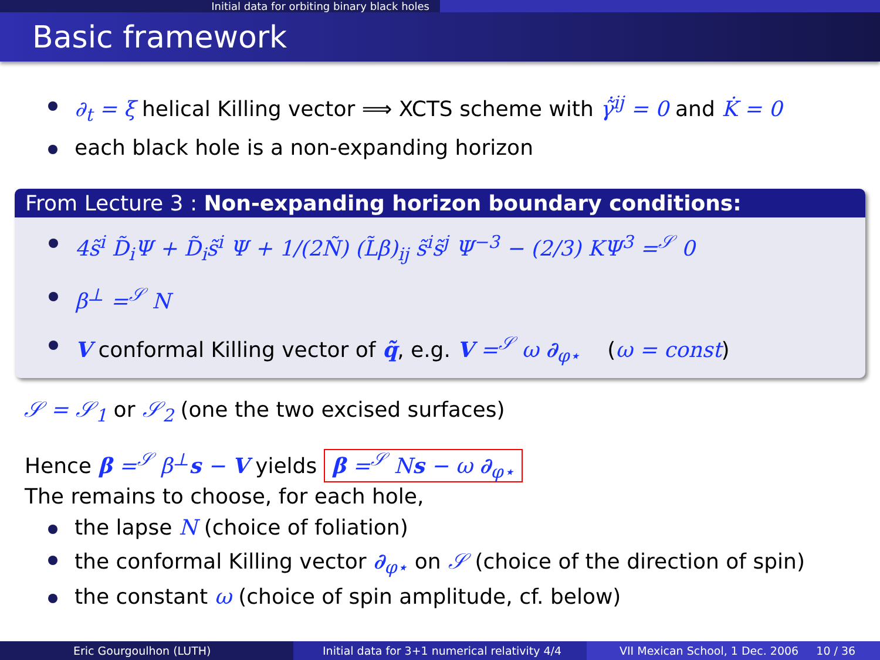Initial data for orbiting binary black holes
Basic framework
∂<sub>t</sub> = ξ helical Killing vector ⟹ XCTS scheme with γ̃̇<sup>ij</sup> = 0 and K̇ = 0
each black hole is a non-expanding horizon
From Lecture 3 : Non-expanding horizon boundary conditions:
4s̃<sup>i</sup> D̃<sub>i</sub>Ψ + D̃<sub>i</sub>s̃<sup>i</sup> Ψ + 1/(2Ñ) (L̃β)<sub>ij</sub> s̃<sup>i</sup>s̃<sup>j</sup> Ψ<sup>−3</sup> − (2/3) KΨ<sup>3</sup> =<sup>𝒮</sup> 0
β<sup>⊥</sup> =<sup>𝒮</sup> N
V conformal Killing vector of q̃, e.g. V =<sup>𝒮</sup> ω ∂<sub>φ⋆</sub> (ω = const)
𝒮 = 𝒮<sub>1</sub> or 𝒮<sub>2</sub> (one the two excised surfaces)
Hence β =<sup>𝒮</sup> β<sup>⊥</sup>s − V yields β =<sup>𝒮</sup> Ns − ω ∂<sub>φ⋆</sub>
The remains to choose, for each hole,
the lapse N (choice of foliation)
the conformal Killing vector ∂<sub>φ⋆</sub> on 𝒮 (choice of the direction of spin)
the constant ω (choice of spin amplitude, cf. below)
Eric Gourgoulhon (LUTH) Initial data for 3+1 numerical relativity 4/4
VII Mexican School, 1 Dec. 2006 10 / 36